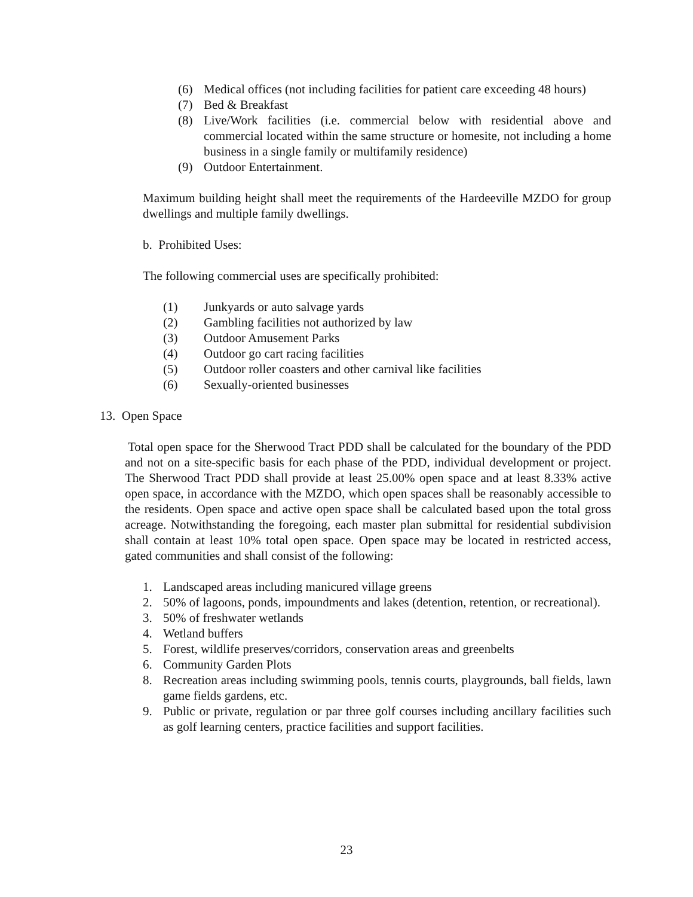(6) Medical offices (not including facilities for patient care exceeding 48 hours)
(7) Bed & Breakfast
(8) Live/Work facilities (i.e. commercial below with residential above and commercial located within the same structure or homesite, not including a home business in a single family or multifamily residence)
(9) Outdoor Entertainment.
Maximum building height shall meet the requirements of the Hardeeville MZDO for group dwellings and multiple family dwellings.
b. Prohibited Uses:
The following commercial uses are specifically prohibited:
(1) Junkyards or auto salvage yards
(2) Gambling facilities not authorized by law
(3) Outdoor Amusement Parks
(4) Outdoor go cart racing facilities
(5) Outdoor roller coasters and other carnival like facilities
(6) Sexually-oriented businesses
13. Open Space
Total open space for the Sherwood Tract PDD shall be calculated for the boundary of the PDD and not on a site-specific basis for each phase of the PDD, individual development or project. The Sherwood Tract PDD shall provide at least 25.00% open space and at least 8.33% active open space, in accordance with the MZDO, which open spaces shall be reasonably accessible to the residents. Open space and active open space shall be calculated based upon the total gross acreage. Notwithstanding the foregoing, each master plan submittal for residential subdivision shall contain at least 10% total open space. Open space may be located in restricted access, gated communities and shall consist of the following:
1. Landscaped areas including manicured village greens
2. 50% of lagoons, ponds, impoundments and lakes (detention, retention, or recreational).
3. 50% of freshwater wetlands
4. Wetland buffers
5. Forest, wildlife preserves/corridors, conservation areas and greenbelts
6. Community Garden Plots
8. Recreation areas including swimming pools, tennis courts, playgrounds, ball fields, lawn game fields gardens, etc.
9. Public or private, regulation or par three golf courses including ancillary facilities such as golf learning centers, practice facilities and support facilities.
23